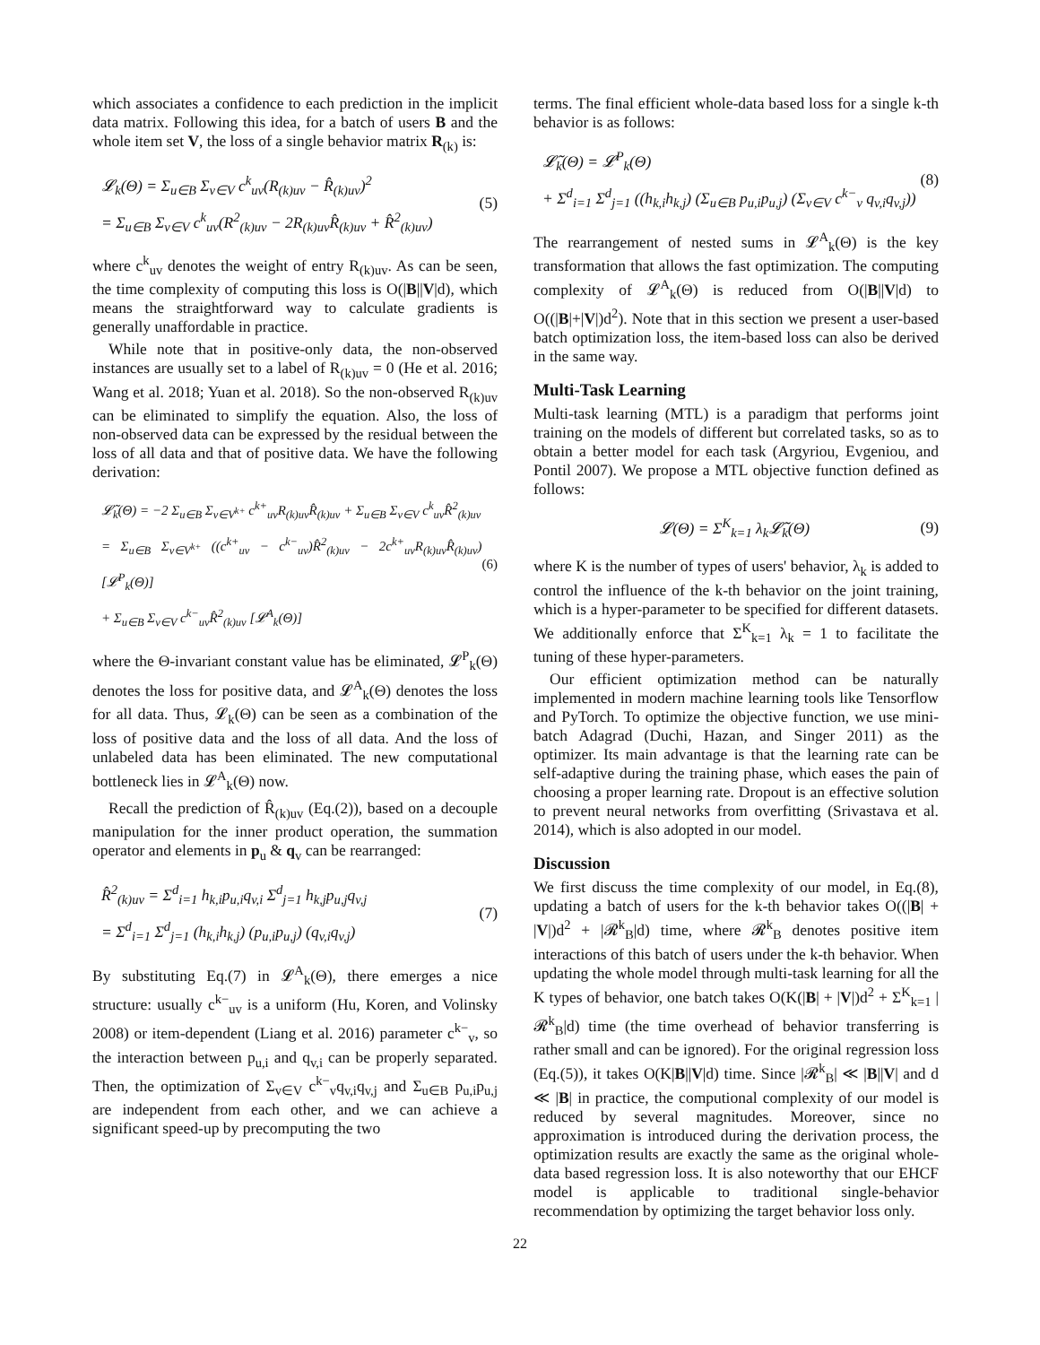which associates a confidence to each prediction in the implicit data matrix. Following this idea, for a batch of users B and the whole item set V, the loss of a single behavior matrix R<sub>(k)</sub> is:
𝓛<sub>k</sub>(Θ) = Σ<sub>u∈B</sub> Σ<sub>v∈V</sub> c<sup>k</sup><sub>uv</sub>(R<sub>(k)uv</sub> − R̂<sub>(k)uv</sub>)<sup>2</sup>
= Σ<sub>u∈B</sub> Σ<sub>v∈V</sub> c<sup>k</sup><sub>uv</sub>(R<sup>2</sup><sub>(k)uv</sub> − 2R<sub>(k)uv</sub>R̂<sub>(k)uv</sub> + R̂<sup>2</sup><sub>(k)uv</sub>)
(5)
where c<sup>k</sup><sub>uv</sub> denotes the weight of entry R<sub>(k)uv</sub>. As can be seen, the time complexity of computing this loss is O(|B||V|d), which means the straightforward way to calculate gradients is generally unaffordable in practice.
While note that in positive-only data, the non-observed instances are usually set to a label of R<sub>(k)uv</sub> = 0 (He et al. 2016; Wang et al. 2018; Yuan et al. 2018). So the non-observed R<sub>(k)uv</sub> can be eliminated to simplify the equation. Also, the loss of non-observed data can be expressed by the residual between the loss of all data and that of positive data. We have the following derivation:
𝓛̃<sub>k</sub>(Θ) = −2 Σ<sub>u∈B</sub> Σ<sub>v∈V<sup>k+</sup></sub> c<sup>k+</sup><sub>uv</sub>R<sub>(k)uv</sub>R̂<sub>(k)uv</sub> + Σ<sub>u∈B</sub> Σ<sub>v∈V</sub> c<sup>k</sup><sub>uv</sub>R̂<sup>2</sup><sub>(k)uv</sub>
= Σ<sub>u∈B</sub> Σ<sub>v∈V<sup>k+</sup></sub> ((c<sup>k+</sup><sub>uv</sub> − c<sup>k−</sup><sub>uv</sub>)R̂<sup>2</sup><sub>(k)uv</sub> − 2c<sup>k+</sup><sub>uv</sub>R<sub>(k)uv</sub>R̂<sub>(k)uv</sub>) [𝓛<sup>P</sup><sub>k</sub>(Θ)]
+ Σ<sub>u∈B</sub> Σ<sub>v∈V</sub> c<sup>k−</sup><sub>uv</sub>R̂<sup>2</sup><sub>(k)uv</sub> [𝓛<sup>A</sup><sub>k</sub>(Θ)]
(6)
where the Θ-invariant constant value has be eliminated, 𝓛<sup>P</sup><sub>k</sub>(Θ) denotes the loss for positive data, and 𝓛<sup>A</sup><sub>k</sub>(Θ) denotes the loss for all data. Thus, 𝓛<sub>k</sub>(Θ) can be seen as a combination of the loss of positive data and the loss of all data. And the loss of unlabeled data has been eliminated. The new computational bottleneck lies in 𝓛<sup>A</sup><sub>k</sub>(Θ) now.
Recall the prediction of R̂<sub>(k)uv</sub> (Eq.(2)), based on a decouple manipulation for the inner product operation, the summation operator and elements in p<sub>u</sub> & q<sub>v</sub> can be rearranged:
R̂<sup>2</sup><sub>(k)uv</sub> = Σ<sup>d</sup><sub>i=1</sub> h<sub>k,i</sub>p<sub>u,i</sub>q<sub>v,i</sub> Σ<sup>d</sup><sub>j=1</sub> h<sub>k,j</sub>p<sub>u,j</sub>q<sub>v,j</sub>
= Σ<sup>d</sup><sub>i=1</sub> Σ<sup>d</sup><sub>j=1</sub> (h<sub>k,i</sub>h<sub>k,j</sub>) (p<sub>u,i</sub>p<sub>u,j</sub>) (q<sub>v,i</sub>q<sub>v,j</sub>)
(7)
By substituting Eq.(7) in 𝓛<sup>A</sup><sub>k</sub>(Θ), there emerges a nice structure: usually c<sup>k−</sup><sub>uv</sub> is a uniform (Hu, Koren, and Volinsky 2008) or item-dependent (Liang et al. 2016) parameter c<sup>k−</sup><sub>v</sub>, so the interaction between p<sub>u,i</sub> and q<sub>v,i</sub> can be properly separated. Then, the optimization of Σ<sub>v∈V</sub> c<sup>k−</sup><sub>v</sub>q<sub>v,i</sub>q<sub>v,j</sub> and Σ<sub>u∈B</sub> p<sub>u,i</sub>p<sub>u,j</sub> are independent from each other, and we can achieve a significant speed-up by precomputing the two
terms. The final efficient whole-data based loss for a single k-th behavior is as follows:
𝓛̃<sub>k</sub>(Θ) = 𝓛<sup>P</sup><sub>k</sub>(Θ)
+ Σ<sup>d</sup><sub>i=1</sub> Σ<sup>d</sup><sub>j=1</sub> ((h<sub>k,i</sub>h<sub>k,j</sub>) (Σ<sub>u∈B</sub> p<sub>u,i</sub>p<sub>u,j</sub>) (Σ<sub>v∈V</sub> c<sup>k−</sup><sub>v</sub> q<sub>v,i</sub>q<sub>v,j</sub>))
(8)
The rearrangement of nested sums in 𝓛<sup>A</sup><sub>k</sub>(Θ) is the key transformation that allows the fast optimization. The computing complexity of 𝓛<sup>A</sup><sub>k</sub>(Θ) is reduced from O(|B||V|d) to O((|B|+|V|)d<sup>2</sup>). Note that in this section we present a user-based batch optimization loss, the item-based loss can also be derived in the same way.
Multi-Task Learning
Multi-task learning (MTL) is a paradigm that performs joint training on the models of different but correlated tasks, so as to obtain a better model for each task (Argyriou, Evgeniou, and Pontil 2007). We propose a MTL objective function defined as follows:
𝓛(Θ) = Σ<sup>K</sup><sub>k=1</sub> λ<sub>k</sub>𝓛̃<sub>k</sub>(Θ)
(9)
where K is the number of types of users' behavior, λ<sub>k</sub> is added to control the influence of the k-th behavior on the joint training, which is a hyper-parameter to be specified for different datasets. We additionally enforce that Σ<sup>K</sup><sub>k=1</sub> λ<sub>k</sub> = 1 to facilitate the tuning of these hyper-parameters.
Our efficient optimization method can be naturally implemented in modern machine learning tools like Tensorflow and PyTorch. To optimize the objective function, we use mini-batch Adagrad (Duchi, Hazan, and Singer 2011) as the optimizer. Its main advantage is that the learning rate can be self-adaptive during the training phase, which eases the pain of choosing a proper learning rate. Dropout is an effective solution to prevent neural networks from overfitting (Srivastava et al. 2014), which is also adopted in our model.
Discussion
We first discuss the time complexity of our model, in Eq.(8), updating a batch of users for the k-th behavior takes O((|B| + |V|)d<sup>2</sup> + |𝓡<sup>k</sup><sub>B</sub>|d) time, where 𝓡<sup>k</sup><sub>B</sub> denotes positive item interactions of this batch of users under the k-th behavior. When updating the whole model through multi-task learning for all the K types of behavior, one batch takes O(K(|B| + |V|)d<sup>2</sup> + Σ<sup>K</sup><sub>k=1</sub> |𝓡<sup>k</sup><sub>B</sub>|d) time (the time overhead of behavior transferring is rather small and can be ignored). For the original regression loss (Eq.(5)), it takes O(K|B||V|d) time. Since |𝓡<sup>k</sup><sub>B</sub>| ≪ |B||V| and d ≪ |B| in practice, the computional complexity of our model is reduced by several magnitudes. Moreover, since no approximation is introduced during the derivation process, the optimization results are exactly the same as the original whole-data based regression loss. It is also noteworthy that our EHCF model is applicable to traditional single-behavior recommendation by optimizing the target behavior loss only.
22